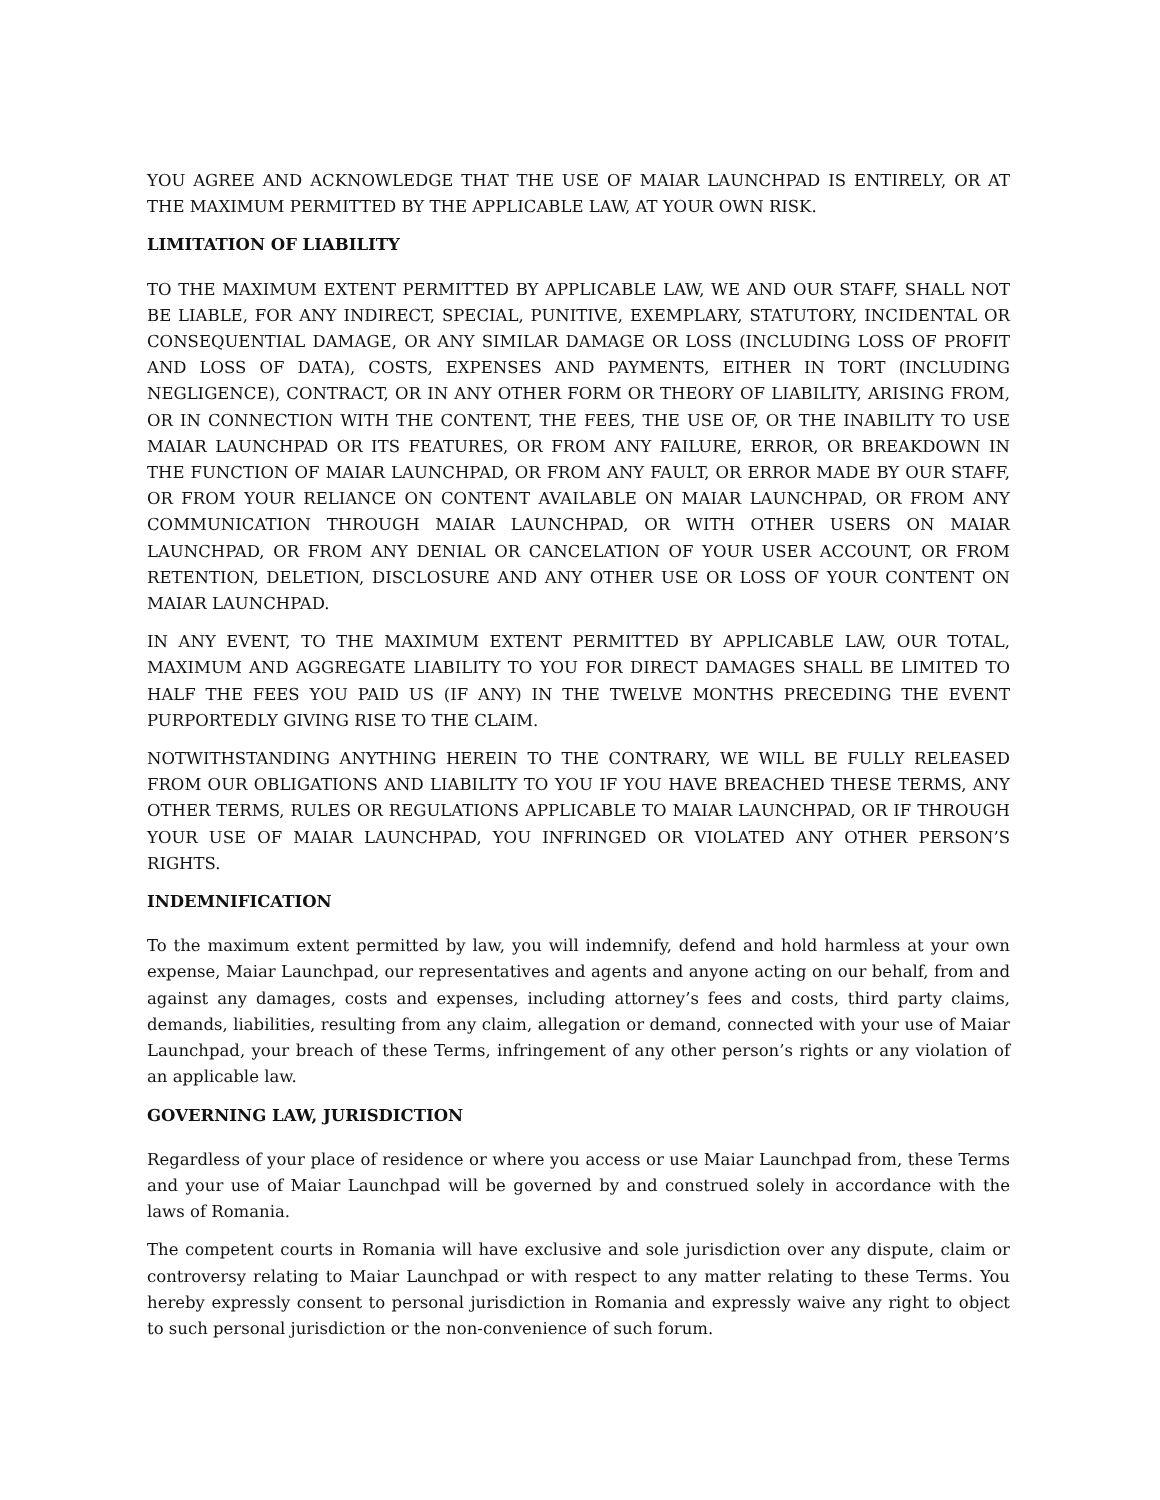YOU AGREE AND ACKNOWLEDGE THAT THE USE OF MAIAR LAUNCHPAD IS ENTIRELY, OR AT THE MAXIMUM PERMITTED BY THE APPLICABLE LAW, AT YOUR OWN RISK.
LIMITATION OF LIABILITY
TO THE MAXIMUM EXTENT PERMITTED BY APPLICABLE LAW, WE AND OUR STAFF, SHALL NOT BE LIABLE, FOR ANY INDIRECT, SPECIAL, PUNITIVE, EXEMPLARY, STATUTORY, INCIDENTAL OR CONSEQUENTIAL DAMAGE, OR ANY SIMILAR DAMAGE OR LOSS (INCLUDING LOSS OF PROFIT AND LOSS OF DATA), COSTS, EXPENSES AND PAYMENTS, EITHER IN TORT (INCLUDING NEGLIGENCE), CONTRACT, OR IN ANY OTHER FORM OR THEORY OF LIABILITY, ARISING FROM, OR IN CONNECTION WITH THE CONTENT, THE FEES, THE USE OF, OR THE INABILITY TO USE MAIAR LAUNCHPAD OR ITS FEATURES, OR FROM ANY FAILURE, ERROR, OR BREAKDOWN IN THE FUNCTION OF MAIAR LAUNCHPAD, OR FROM ANY FAULT, OR ERROR MADE BY OUR STAFF, OR FROM YOUR RELIANCE ON CONTENT AVAILABLE ON MAIAR LAUNCHPAD, OR FROM ANY COMMUNICATION THROUGH MAIAR LAUNCHPAD, OR WITH OTHER USERS ON MAIAR LAUNCHPAD, OR FROM ANY DENIAL OR CANCELATION OF YOUR USER ACCOUNT, OR FROM RETENTION, DELETION, DISCLOSURE AND ANY OTHER USE OR LOSS OF YOUR CONTENT ON MAIAR LAUNCHPAD.
IN ANY EVENT, TO THE MAXIMUM EXTENT PERMITTED BY APPLICABLE LAW, OUR TOTAL, MAXIMUM AND AGGREGATE LIABILITY TO YOU FOR DIRECT DAMAGES SHALL BE LIMITED TO HALF THE FEES YOU PAID US (IF ANY) IN THE TWELVE MONTHS PRECEDING THE EVENT PURPORTEDLY GIVING RISE TO THE CLAIM.
NOTWITHSTANDING ANYTHING HEREIN TO THE CONTRARY, WE WILL BE FULLY RELEASED FROM OUR OBLIGATIONS AND LIABILITY TO YOU IF YOU HAVE BREACHED THESE TERMS, ANY OTHER TERMS, RULES OR REGULATIONS APPLICABLE TO MAIAR LAUNCHPAD, OR IF THROUGH YOUR USE OF MAIAR LAUNCHPAD, YOU INFRINGED OR VIOLATED ANY OTHER PERSON’S RIGHTS.
INDEMNIFICATION
To the maximum extent permitted by law, you will indemnify, defend and hold harmless at your own expense, Maiar Launchpad, our representatives and agents and anyone acting on our behalf, from and against any damages, costs and expenses, including attorney’s fees and costs, third party claims, demands, liabilities, resulting from any claim, allegation or demand, connected with your use of Maiar Launchpad, your breach of these Terms, infringement of any other person’s rights or any violation of an applicable law.
GOVERNING LAW, JURISDICTION
Regardless of your place of residence or where you access or use Maiar Launchpad from, these Terms and your use of Maiar Launchpad will be governed by and construed solely in accordance with the laws of Romania.
The competent courts in Romania will have exclusive and sole jurisdiction over any dispute, claim or controversy relating to Maiar Launchpad or with respect to any matter relating to these Terms. You hereby expressly consent to personal jurisdiction in Romania and expressly waive any right to object to such personal jurisdiction or the non-convenience of such forum.